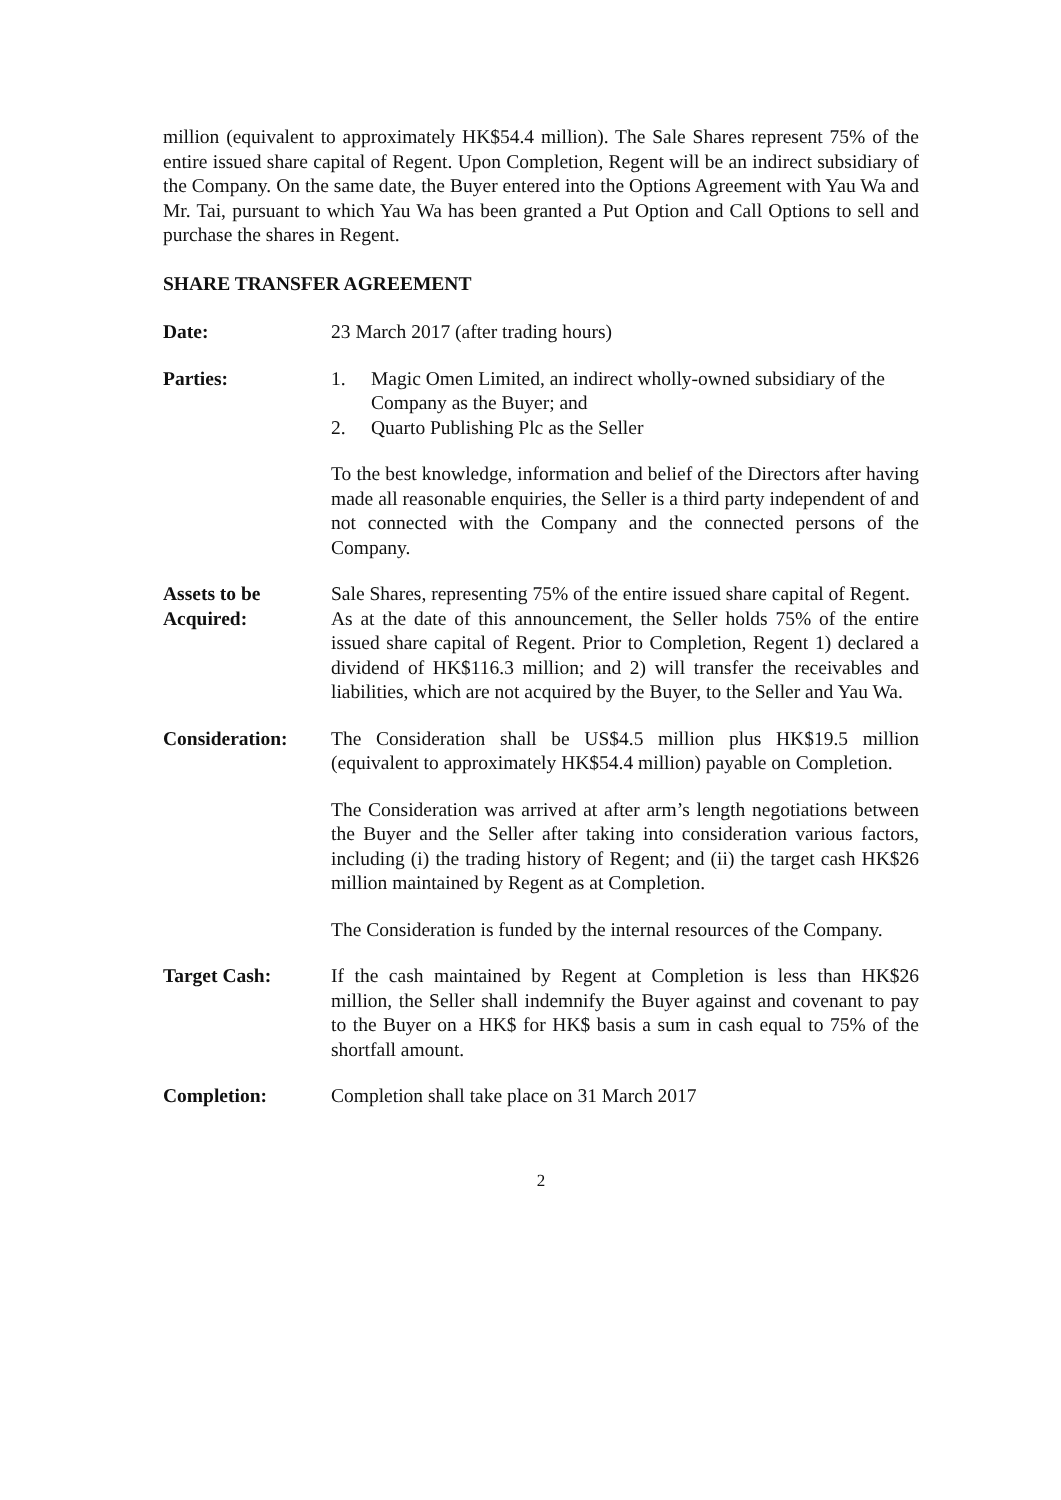million (equivalent to approximately HK$54.4 million). The Sale Shares represent 75% of the entire issued share capital of Regent. Upon Completion, Regent will be an indirect subsidiary of the Company. On the same date, the Buyer entered into the Options Agreement with Yau Wa and Mr. Tai, pursuant to which Yau Wa has been granted a Put Option and Call Options to sell and purchase the shares in Regent.
SHARE TRANSFER AGREEMENT
Date: 23 March 2017 (after trading hours)
Parties: 1. Magic Omen Limited, an indirect wholly-owned subsidiary of the Company as the Buyer; and
2. Quarto Publishing Plc as the Seller
To the best knowledge, information and belief of the Directors after having made all reasonable enquiries, the Seller is a third party independent of and not connected with the Company and the connected persons of the Company.
Assets to be
Acquired:
Sale Shares, representing 75% of the entire issued share capital of Regent.
As at the date of this announcement, the Seller holds 75% of the entire issued share capital of Regent. Prior to Completion, Regent 1) declared a dividend of HK$116.3 million; and 2) will transfer the receivables and liabilities, which are not acquired by the Buyer, to the Seller and Yau Wa.
Consideration: The Consideration shall be US$4.5 million plus HK$19.5 million (equivalent to approximately HK$54.4 million) payable on Completion.
The Consideration was arrived at after arm’s length negotiations between the Buyer and the Seller after taking into consideration various factors, including (i) the trading history of Regent; and (ii) the target cash HK$26 million maintained by Regent as at Completion.
The Consideration is funded by the internal resources of the Company.
Target Cash: If the cash maintained by Regent at Completion is less than HK$26 million, the Seller shall indemnify the Buyer against and covenant to pay to the Buyer on a HK$ for HK$ basis a sum in cash equal to 75% of the shortfall amount.
Completion: Completion shall take place on 31 March 2017
2